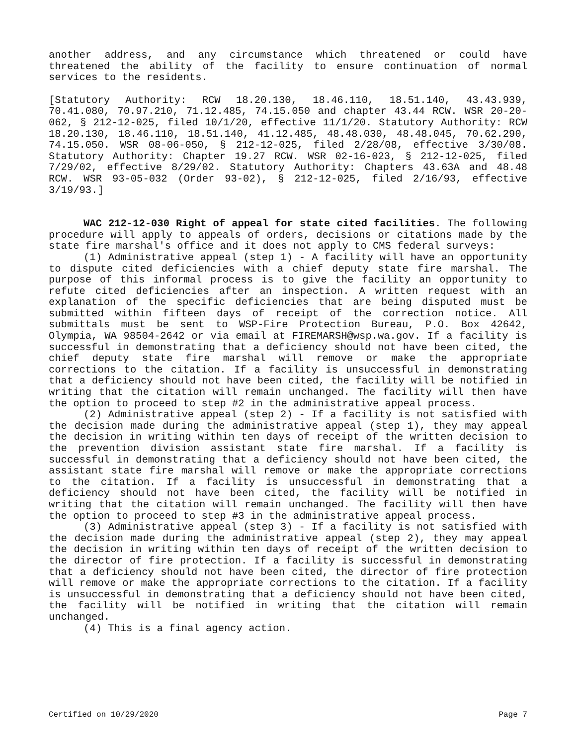another address, and any circumstance which threatened or could have threatened the ability of the facility to ensure continuation of normal services to the residents.
[Statutory Authority: RCW 18.20.130, 18.46.110, 18.51.140, 43.43.939, 70.41.080, 70.97.210, 71.12.485, 74.15.050 and chapter 43.44 RCW. WSR 20-20-062, § 212-12-025, filed 10/1/20, effective 11/1/20. Statutory Authority: RCW 18.20.130, 18.46.110, 18.51.140, 41.12.485, 48.48.030, 48.48.045, 70.62.290, 74.15.050. WSR 08-06-050, § 212-12-025, filed 2/28/08, effective 3/30/08. Statutory Authority: Chapter 19.27 RCW. WSR 02-16-023, § 212-12-025, filed 7/29/02, effective 8/29/02. Statutory Authority: Chapters 43.63A and 48.48 RCW. WSR 93-05-032 (Order 93-02), § 212-12-025, filed 2/16/93, effective 3/19/93.]
WAC 212-12-030 Right of appeal for state cited facilities. The following procedure will apply to appeals of orders, decisions or citations made by the state fire marshal's office and it does not apply to CMS federal surveys:
(1) Administrative appeal (step 1) - A facility will have an opportunity to dispute cited deficiencies with a chief deputy state fire marshal. The purpose of this informal process is to give the facility an opportunity to refute cited deficiencies after an inspection. A written request with an explanation of the specific deficiencies that are being disputed must be submitted within fifteen days of receipt of the correction notice. All submittals must be sent to WSP-Fire Protection Bureau, P.O. Box 42642, Olympia, WA 98504-2642 or via email at FIREMARSH@wsp.wa.gov. If a facility is successful in demonstrating that a deficiency should not have been cited, the chief deputy state fire marshal will remove or make the appropriate corrections to the citation. If a facility is unsuccessful in demonstrating that a deficiency should not have been cited, the facility will be notified in writing that the citation will remain unchanged. The facility will then have the option to proceed to step #2 in the administrative appeal process.
(2) Administrative appeal (step 2) - If a facility is not satisfied with the decision made during the administrative appeal (step 1), they may appeal the decision in writing within ten days of receipt of the written decision to the prevention division assistant state fire marshal. If a facility is successful in demonstrating that a deficiency should not have been cited, the assistant state fire marshal will remove or make the appropriate corrections to the citation. If a facility is unsuccessful in demonstrating that a deficiency should not have been cited, the facility will be notified in writing that the citation will remain unchanged. The facility will then have the option to proceed to step #3 in the administrative appeal process.
(3) Administrative appeal (step 3) - If a facility is not satisfied with the decision made during the administrative appeal (step 2), they may appeal the decision in writing within ten days of receipt of the written decision to the director of fire protection. If a facility is successful in demonstrating that a deficiency should not have been cited, the director of fire protection will remove or make the appropriate corrections to the citation. If a facility is unsuccessful in demonstrating that a deficiency should not have been cited, the facility will be notified in writing that the citation will remain unchanged.
(4) This is a final agency action.
Certified on 10/29/2020 Page 7